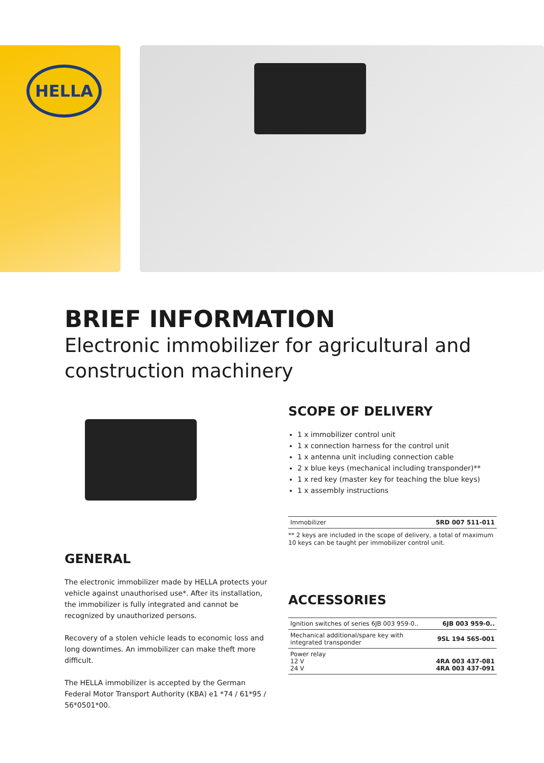HELLA
BRIEF INFORMATION
Electronic immobilizer for agricultural and construction machinery
GENERAL
The electronic immobilizer made by HELLA protects your vehicle against unauthorised use*. After its installation, the immobilizer is fully integrated and cannot be recognized by unauthorized persons.
Recovery of a stolen vehicle leads to economic loss and long downtimes. An immobilizer can make theft more difficult.
The HELLA immobilizer is accepted by the German Federal Motor Transport Authority (KBA) e1 *74 / 61*95 / 56*0501*00.
SCOPE OF DELIVERY
1 x immobilizer control unit
1 x connection harness for the control unit
1 x antenna unit including connection cable
2 x blue keys (mechanical including transponder)**
1 x red key (master key for teaching the blue keys)
1 x assembly instructions
| Immobilizer | 5RD 007 511-011 |
** 2 keys are included in the scope of delivery, a total of maximum 10 keys can be taught per immobilizer control unit.
ACCESSORIES
| Ignition switches of series 6JB 003 959-0.. | 6JB 003 959-0.. |
| Mechanical additional/spare key with integrated transponder | 9SL 194 565-001 |
| Power relay 12 V 24 V | 4RA 003 437-081 4RA 003 437-091 |